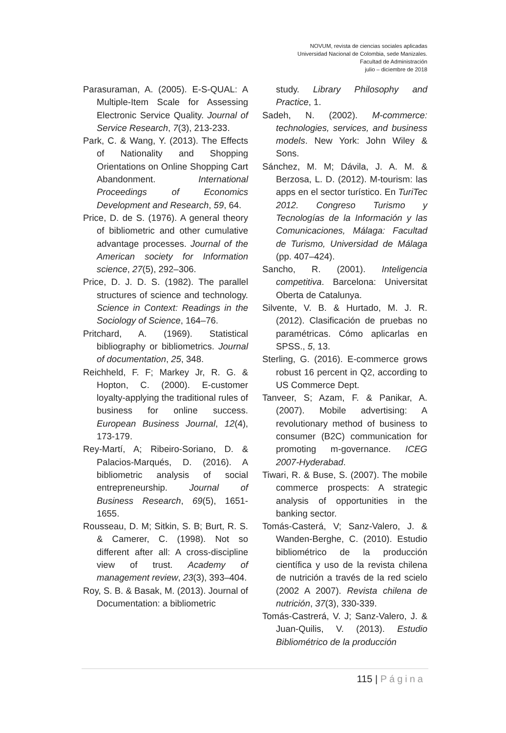NOVUM, revista de ciencias sociales aplicadas
Universidad Nacional de Colombia, sede Manizales.
Facultad de Administración
julio – diciembre de 2018
Parasuraman, A. (2005). E-S-QUAL: A Multiple-Item Scale for Assessing Electronic Service Quality. Journal of Service Research, 7(3), 213-233.
Park, C. & Wang, Y. (2013). The Effects of Nationality and Shopping Orientations on Online Shopping Cart Abandonment. International Proceedings of Economics Development and Research, 59, 64.
Price, D. de S. (1976). A general theory of bibliometric and other cumulative advantage processes. Journal of the American society for Information science, 27(5), 292–306.
Price, D. J. D. S. (1982). The parallel structures of science and technology. Science in Context: Readings in the Sociology of Science, 164–76.
Pritchard, A. (1969). Statistical bibliography or bibliometrics. Journal of documentation, 25, 348.
Reichheld, F. F; Markey Jr, R. G. & Hopton, C. (2000). E-customer loyalty-applying the traditional rules of business for online success. European Business Journal, 12(4), 173-179.
Rey-Martí, A; Ribeiro-Soriano, D. & Palacios-Marqués, D. (2016). A bibliometric analysis of social entrepreneurship. Journal of Business Research, 69(5), 1651-1655.
Rousseau, D. M; Sitkin, S. B; Burt, R. S. & Camerer, C. (1998). Not so different after all: A cross-discipline view of trust. Academy of management review, 23(3), 393–404.
Roy, S. B. & Basak, M. (2013). Journal of Documentation: a bibliometric
study. Library Philosophy and Practice, 1.
Sadeh, N. (2002). M-commerce: technologies, services, and business models. New York: John Wiley & Sons.
Sánchez, M. M; Dávila, J. A. M. & Berzosa, L. D. (2012). M-tourism: las apps en el sector turístico. En TuriTec 2012. Congreso Turismo y Tecnologías de la Información y las Comunicaciones, Málaga: Facultad de Turismo, Universidad de Málaga (pp. 407–424).
Sancho, R. (2001). Inteligencia competitiva. Barcelona: Universitat Oberta de Catalunya.
Silvente, V. B. & Hurtado, M. J. R. (2012). Clasificación de pruebas no paramétricas. Cómo aplicarlas en SPSS., 5, 13.
Sterling, G. (2016). E-commerce grows robust 16 percent in Q2, according to US Commerce Dept.
Tanveer, S; Azam, F. & Panikar, A. (2007). Mobile advertising: A revolutionary method of business to consumer (B2C) communication for promoting m-governance. ICEG 2007-Hyderabad.
Tiwari, R. & Buse, S. (2007). The mobile commerce prospects: A strategic analysis of opportunities in the banking sector.
Tomás-Casterá, V; Sanz-Valero, J. & Wanden-Berghe, C. (2010). Estudio bibliométrico de la producción científica y uso de la revista chilena de nutrición a través de la red scielo (2002 A 2007). Revista chilena de nutrición, 37(3), 330-339.
Tomás-Castrerá, V. J; Sanz-Valero, J. & Juan-Quilis, V. (2013). Estudio Bibliométrico de la producción
115 | Página